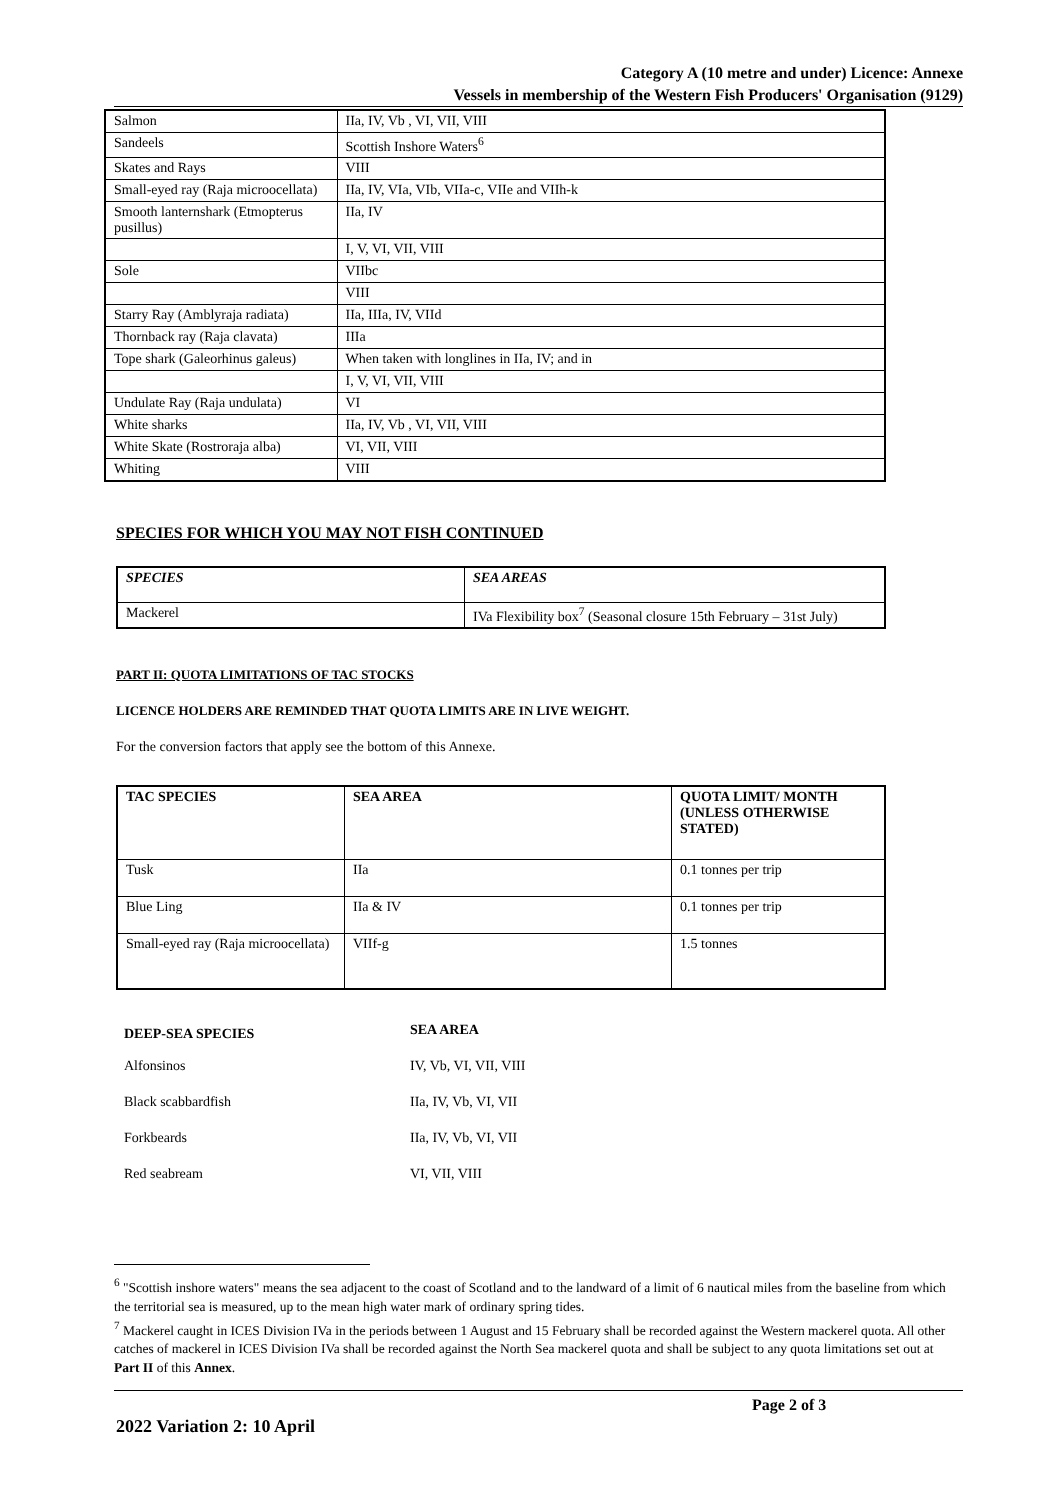Category A (10 metre and under) Licence: Annexe
Vessels in membership of the Western Fish Producers' Organisation (9129)
| Salmon | IIa, IV, Vb , VI, VII, VIII |
| Sandeels | Scottish Inshore Waters<sup>6</sup> |
| Skates and Rays | VIII |
| Small-eyed ray (Raja microocellata) | IIa, IV, VIa, VIb, VIIa-c, VIIe and VIIh-k |
| Smooth lanternshark (Etmopterus pusillus) | IIa, IV |
| | I, V, VI, VII, VIII |
| Sole | VIIbc |
| | VIII |
| Starry Ray (Amblyraja radiata) | IIa, IIIa, IV, VIId |
| Thornback ray (Raja clavata) | IIIa |
| Tope shark (Galeorhinus galeus) | When taken with longlines in IIa, IV; and in |
| | I, V, VI, VII, VIII |
| Undulate Ray (Raja undulata) | VI |
| White sharks | IIa, IV, Vb , VI, VII, VIII |
| White Skate (Rostroraja alba) | VI, VII, VIII |
| Whiting | VIII |
SPECIES FOR WHICH YOU MAY NOT FISH CONTINUED
| SPECIES | SEA AREAS |
| --- | --- |
| Mackerel | IVa Flexibility box<sup>7</sup> (Seasonal closure 15th February – 31st July) |
PART II: QUOTA LIMITATIONS OF TAC STOCKS
LICENCE HOLDERS ARE REMINDED THAT QUOTA LIMITS ARE IN LIVE WEIGHT.
For the conversion factors that apply see the bottom of this Annexe.
| TAC SPECIES | SEA AREA | QUOTA LIMIT/ MONTH (UNLESS OTHERWISE STATED) |
| --- | --- | --- |
| Tusk | IIa | 0.1 tonnes per trip |
| Blue Ling | IIa & IV | 0.1 tonnes per trip |
| Small-eyed ray (Raja microocellata) | VIIf-g | 1.5 tonnes |
| DEEP-SEA SPECIES | SEA AREA |
| --- | --- |
| Alfonsinos | IV, Vb, VI, VII, VIII |
| Black scabbardfish | IIa, IV, Vb, VI, VII |
| Forkbeards | IIa, IV, Vb, VI, VII |
| Red seabream | VI, VII, VIII |
<sup>6</sup> "Scottish inshore waters" means the sea adjacent to the coast of Scotland and to the landward of a limit of 6 nautical miles from the baseline from which the territorial sea is measured, up to the mean high water mark of ordinary spring tides.
<sup>7</sup> Mackerel caught in ICES Division IVa in the periods between 1 August and 15 February shall be recorded against the Western mackerel quota. All other catches of mackerel in ICES Division IVa shall be recorded against the North Sea mackerel quota and shall be subject to any quota limitations set out at Part II of this Annex.
Page 2 of 3
2022 Variation 2: 10 April